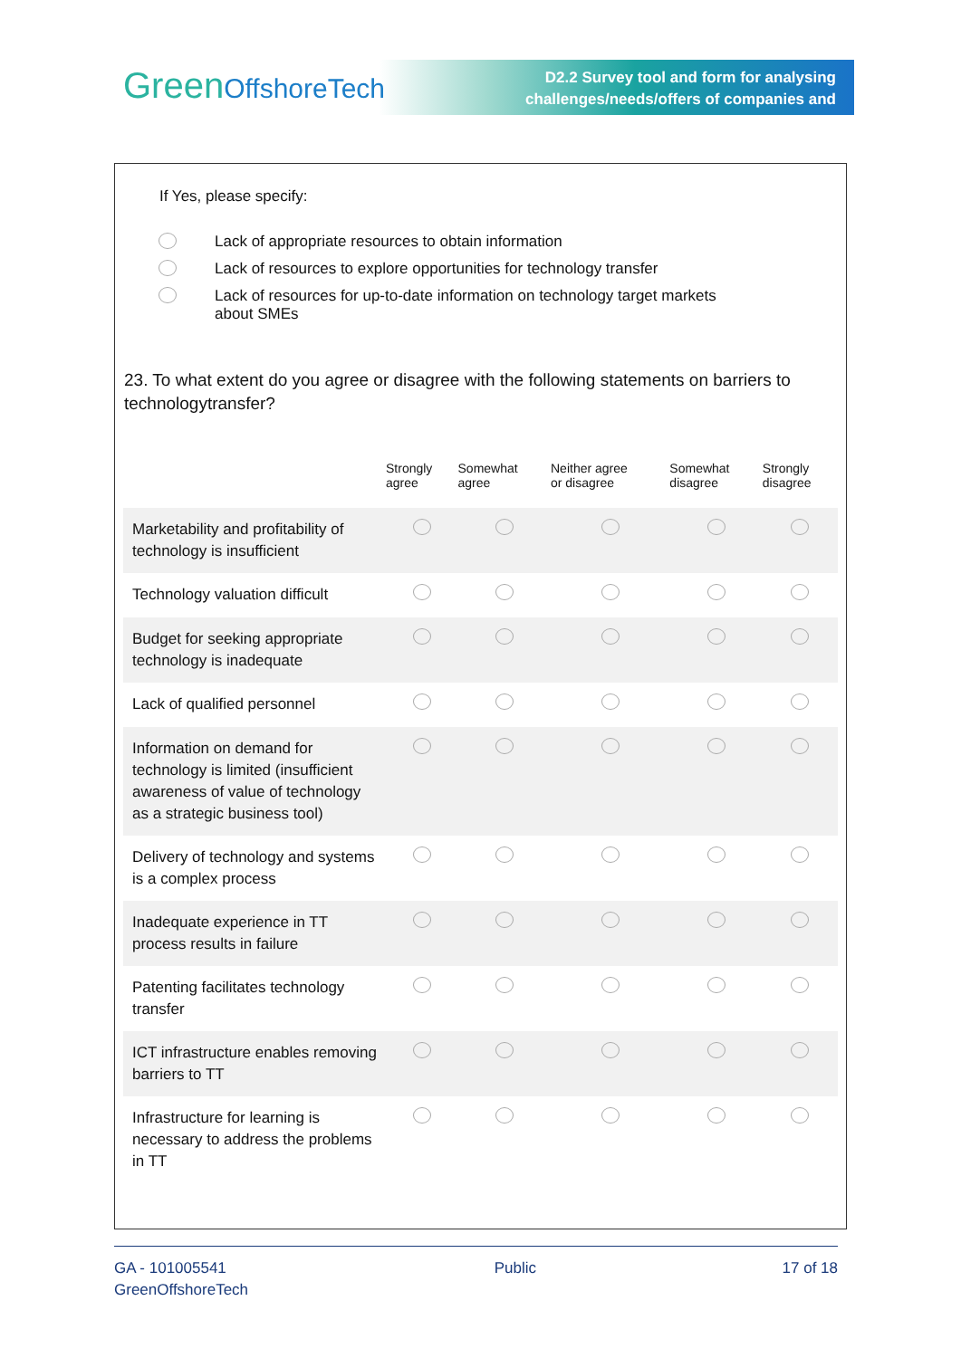GreenOffshoreTech
D2.2 Survey tool and form for analysing
challenges/needs/offers of companies and
If Yes, please specify:
Lack of appropriate resources to obtain information
Lack of resources to explore opportunities for technology transfer
Lack of resources for up-to-date information on technology target markets
about SMEs
23. To what extent do you agree or disagree with the following statements on barriers to technologytransfer?
| | Strongly agree | Somewhat agree | Neither agree or disagree | Somewhat disagree | Strongly disagree |
| --- | --- | --- | --- | --- | --- |
| Marketability and profitability of technology is insufficient | | | | | |
| Technology valuation difficult | | | | | |
| Budget for seeking appropriate technology is inadequate | | | | | |
| Lack of qualified personnel | | | | | |
| Information on demand for technology is limited (insufficient awareness of value of technology as a strategic business tool) | | | | | |
| Delivery of technology and systems is a complex process | | | | | |
| Inadequate experience in TT process results in failure | | | | | |
| Patenting facilitates technology transfer | | | | | |
| ICT infrastructure enables removing barriers to TT | | | | | |
| Infrastructure for learning is necessary to address the problems in TT | | | | | |
GA - 101005541
GreenOffshoreTech
Public 17 of 18